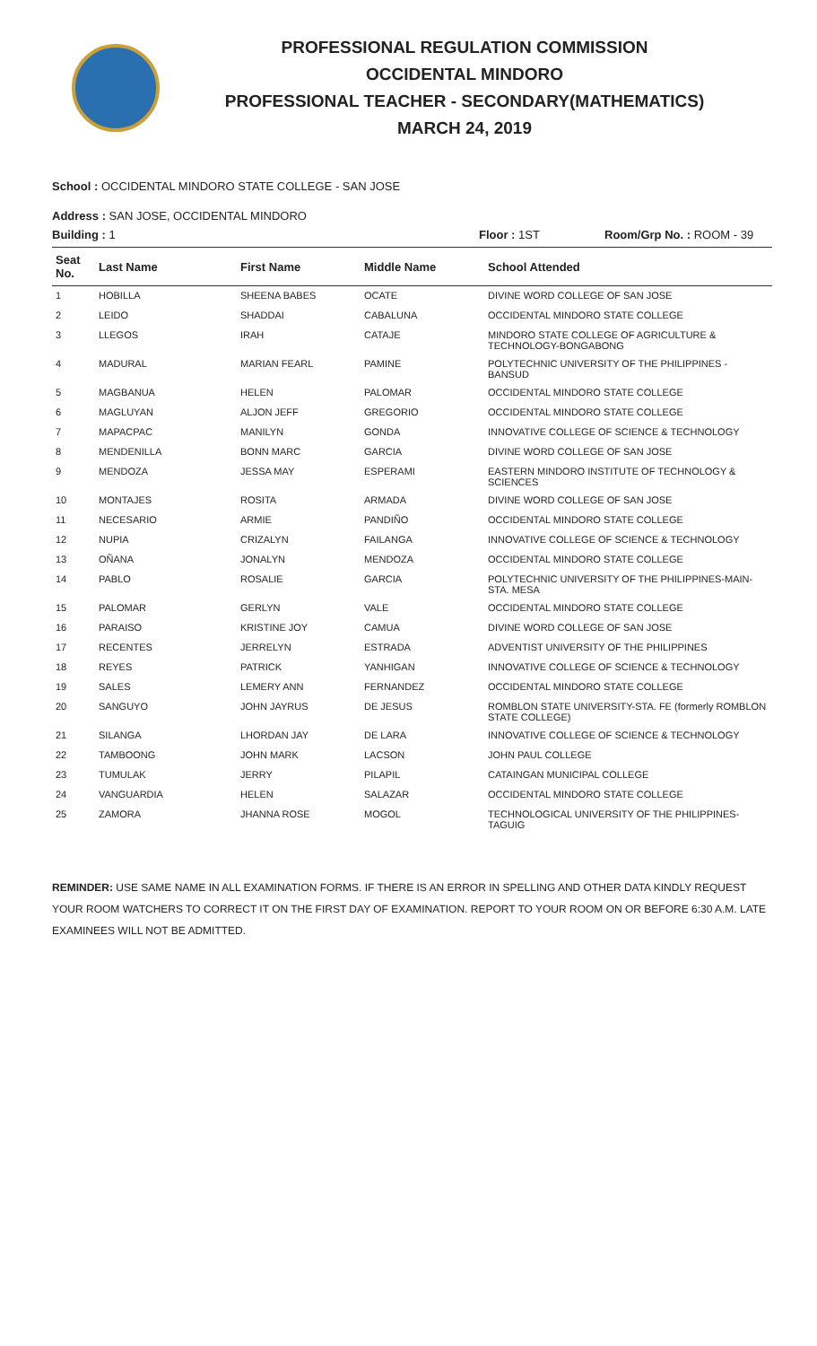PROFESSIONAL REGULATION COMMISSION
OCCIDENTAL MINDORO
PROFESSIONAL TEACHER - SECONDARY(MATHEMATICS)
MARCH 24, 2019
School : OCCIDENTAL MINDORO STATE COLLEGE - SAN JOSE
Address : SAN JOSE, OCCIDENTAL MINDORO
Building : 1 Floor : 1ST Room/Grp No. : ROOM - 39
| Seat No. | Last Name | First Name | Middle Name | School Attended |
| --- | --- | --- | --- | --- |
| 1 | HOBILLA | SHEENA BABES | OCATE | DIVINE WORD COLLEGE OF SAN JOSE |
| 2 | LEIDO | SHADDAI | CABALUNA | OCCIDENTAL MINDORO STATE COLLEGE |
| 3 | LLEGOS | IRAH | CATAJE | MINDORO STATE COLLEGE OF AGRICULTURE & TECHNOLOGY-BONGABONG |
| 4 | MADURAL | MARIAN FEARL | PAMINE | POLYTECHNIC UNIVERSITY OF THE PHILIPPINES - BANSUD |
| 5 | MAGBANUA | HELEN | PALOMAR | OCCIDENTAL MINDORO STATE COLLEGE |
| 6 | MAGLUYAN | ALJON JEFF | GREGORIO | OCCIDENTAL MINDORO STATE COLLEGE |
| 7 | MAPACPAC | MANILYN | GONDA | INNOVATIVE COLLEGE OF SCIENCE & TECHNOLOGY |
| 8 | MENDENILLA | BONN MARC | GARCIA | DIVINE WORD COLLEGE OF SAN JOSE |
| 9 | MENDOZA | JESSA MAY | ESPERAMI | EASTERN MINDORO INSTITUTE OF TECHNOLOGY & SCIENCES |
| 10 | MONTAJES | ROSITA | ARMADA | DIVINE WORD COLLEGE OF SAN JOSE |
| 11 | NECESARIO | ARMIE | PANDIÑO | OCCIDENTAL MINDORO STATE COLLEGE |
| 12 | NUPIA | CRIZALYN | FAILANGA | INNOVATIVE COLLEGE OF SCIENCE & TECHNOLOGY |
| 13 | OÑANA | JONALYN | MENDOZA | OCCIDENTAL MINDORO STATE COLLEGE |
| 14 | PABLO | ROSALIE | GARCIA | POLYTECHNIC UNIVERSITY OF THE PHILIPPINES-MAIN-STA. MESA |
| 15 | PALOMAR | GERLYN | VALE | OCCIDENTAL MINDORO STATE COLLEGE |
| 16 | PARAISO | KRISTINE JOY | CAMUA | DIVINE WORD COLLEGE OF SAN JOSE |
| 17 | RECENTES | JERRELYN | ESTRADA | ADVENTIST UNIVERSITY OF THE PHILIPPINES |
| 18 | REYES | PATRICK | YANHIGAN | INNOVATIVE COLLEGE OF SCIENCE & TECHNOLOGY |
| 19 | SALES | LEMERY ANN | FERNANDEZ | OCCIDENTAL MINDORO STATE COLLEGE |
| 20 | SANGUYO | JOHN JAYRUS | DE JESUS | ROMBLON STATE UNIVERSITY-STA. FE (formerly ROMBLON STATE COLLEGE) |
| 21 | SILANGA | LHORDAN JAY | DE LARA | INNOVATIVE COLLEGE OF SCIENCE & TECHNOLOGY |
| 22 | TAMBOONG | JOHN MARK | LACSON | JOHN PAUL COLLEGE |
| 23 | TUMULAK | JERRY | PILAPIL | CATAINGAN MUNICIPAL COLLEGE |
| 24 | VANGUARDIA | HELEN | SALAZAR | OCCIDENTAL MINDORO STATE COLLEGE |
| 25 | ZAMORA | JHANNA ROSE | MOGOL | TECHNOLOGICAL UNIVERSITY OF THE PHILIPPINES-TAGUIG |
REMINDER: USE SAME NAME IN ALL EXAMINATION FORMS. IF THERE IS AN ERROR IN SPELLING AND OTHER DATA KINDLY REQUEST YOUR ROOM WATCHERS TO CORRECT IT ON THE FIRST DAY OF EXAMINATION. REPORT TO YOUR ROOM ON OR BEFORE 6:30 A.M. LATE EXAMINEES WILL NOT BE ADMITTED.